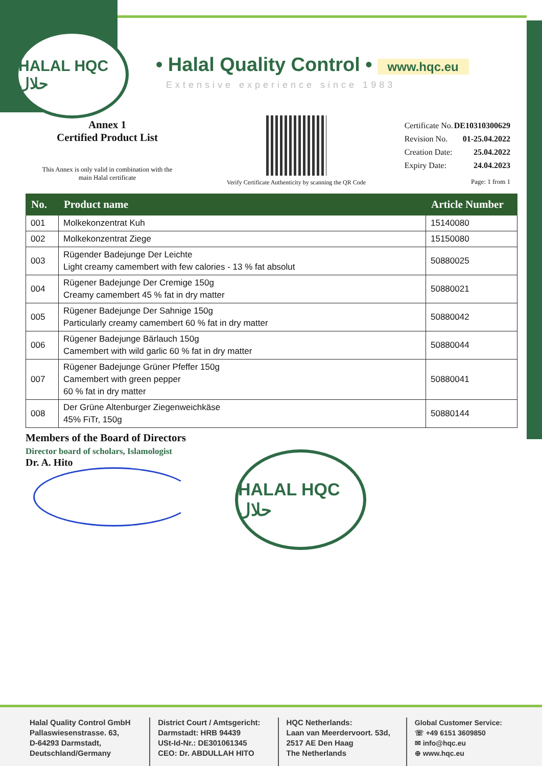HALAL HQC حلال
• Halal Quality Control • www.hqc.eu
Extensive experience since 1983
Annex 1
Certified Product List
This Annex is only valid in combination with the
main Halal certificate
Verify Certificate Authenticity by scanning the QR Code
| Certificate No. | DE10310300629 |
| Revision No. | 01-25.04.2022 |
| Creation Date: | 25.04.2022 |
| Expiry Date: | 24.04.2023 |
| | Page: 1 from 1 |
| No. | Product name | Article Number |
| --- | --- | --- |
| 001 | Molkekonzentrat Kuh | 15140080 |
| 002 | Molkekonzentrat Ziege | 15150080 |
| 003 | Rügender Badejunge Der Leichte Light creamy camembert with few calories - 13 % fat absolut | 50880025 |
| 004 | Rügener Badejunge Der Cremige 150g Creamy camembert 45 % fat in dry matter | 50880021 |
| 005 | Rügener Badejunge Der Sahnige 150g Particularly creamy camembert 60 % fat in dry matter | 50880042 |
| 006 | Rügener Badejunge Bärlauch 150g Camembert with wild garlic 60 % fat in dry matter | 50880044 |
| 007 | Rügener Badejunge Grüner Pfeffer 150g Camembert with green pepper 60 % fat in dry matter | 50880041 |
| 008 | Der Grüne Altenburger Ziegenweichkäse 45% FiTr, 150g | 50880144 |
Members of the Board of Directors
Director board of scholars, Islamologist
Dr. A. Hito
HALAL HQC حلال
Halal Quality Control GmbH
Pallaswiesenstrasse. 63,
D-64293 Darmstadt,
Deutschland/Germany
District Court / Amtsgericht:
Darmstadt: HRB 94439
USt-Id-Nr.: DE301061345
CEO: Dr. ABDULLAH HITO
HQC Netherlands:
Laan van Meerdervoort. 53d,
2517 AE Den Haag
The Netherlands
Global Customer Service:
☏ +49 6151 3609850
✉ info@hqc.eu
⊕ www.hqc.eu